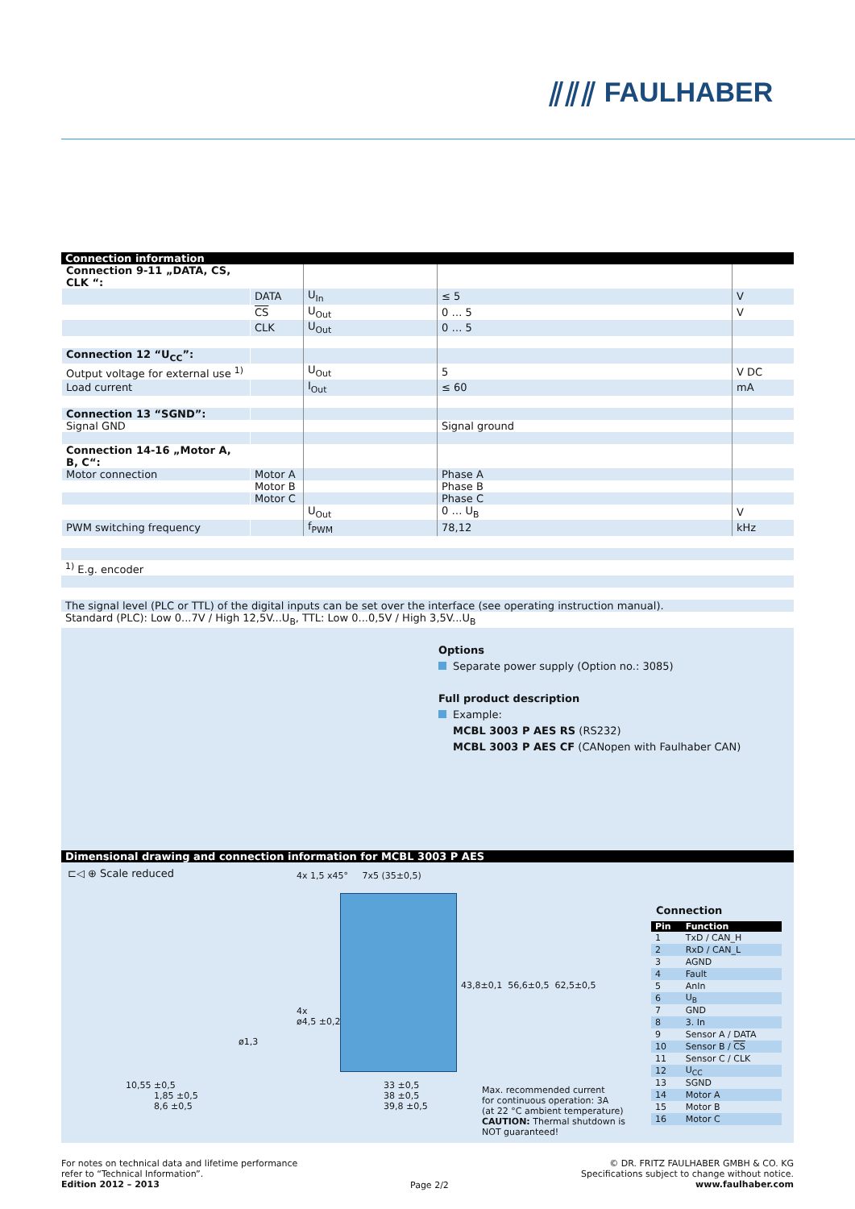⫽⫽⫽ FAULHABER
Connection information
| Connection 9-11 „DATA, CS , CLK “: | | | | |
| | DATA | U<sub>In</sub> | ≤ 5 | V |
| | CS | U<sub>Out</sub> | 0 … 5 | V |
| | CLK | U<sub>Out</sub> | 0 … 5 | |
| Connection 12 “U<sub>CC</sub>”: | | | | |
| Output voltage for external use <sup>1)</sup> | | U<sub>Out</sub> | 5 | V DC |
| Load current | | I<sub>Out</sub> | ≤ 60 | mA |
| Connection 13 “SGND”: | | | | |
| Signal GND | | | Signal ground | |
| Connection 14-16 „Motor A, B, C“: | | | | |
| Motor connection | Motor A | | Phase A | |
| | Motor B | | Phase B | |
| | Motor C | | Phase C | |
| | | U<sub>Out</sub> | 0 … U<sub>B</sub> | V |
| PWM switching frequency | | f<sub>PWM</sub> | 78,12 | kHz |
<sup>1)</sup> E.g. encoder
The signal level (PLC or TTL) of the digital inputs can be set over the interface (see operating instruction manual).
Standard (PLC): Low 0...7V / High 12,5V...U<sub>B</sub>, TTL: Low 0...0,5V / High 3,5V...U<sub>B</sub>
Options
Separate power supply (Option no.: 3085)
Full product description
Example:
MCBL 3003 P AES RS (RS232)
MCBL 3003 P AES CF (CANopen with Faulhaber CAN)
Dimensional drawing and connection information for MCBL 3003 P AES
⊏◁ ⊕ Scale reduced 4x 1,5 x45° 7x5 (35±0,5)
4x
ø4,5 ±0,2
ø1,3
43,8±0,1 56,6±0,5 62,5±0,5
10,55 ±0,5
1,85 ±0,5
8,6 ±0,5
33 ±0,5
38 ±0,5
39,8 ±0,5
Max. recommended current
for continuous operation: 3A
(at 22 °C ambient temperature)
CAUTION: Thermal shutdown is
NOT guaranteed!
Connection
| Pin | Function |
| --- | --- |
| 1 | TxD / CAN_H |
| 2 | RxD / CAN_L |
| 3 | AGND |
| 4 | Fault |
| 5 | AnIn |
| 6 | U<sub>B</sub> |
| 7 | GND |
| 8 | 3. In |
| 9 | Sensor A / DATA |
| 10 | Sensor B / CS |
| 11 | Sensor C / CLK |
| 12 | U<sub>CC</sub> |
| 13 | SGND |
| 14 | Motor A |
| 15 | Motor B |
| 16 | Motor C |
For notes on technical data and lifetime performance
refer to “Technical Information”.
Edition 2012 – 2013
Page 2/2
© DR. FRITZ FAULHABER GMBH & CO. KG
Specifications subject to change without notice.
www.faulhaber.com